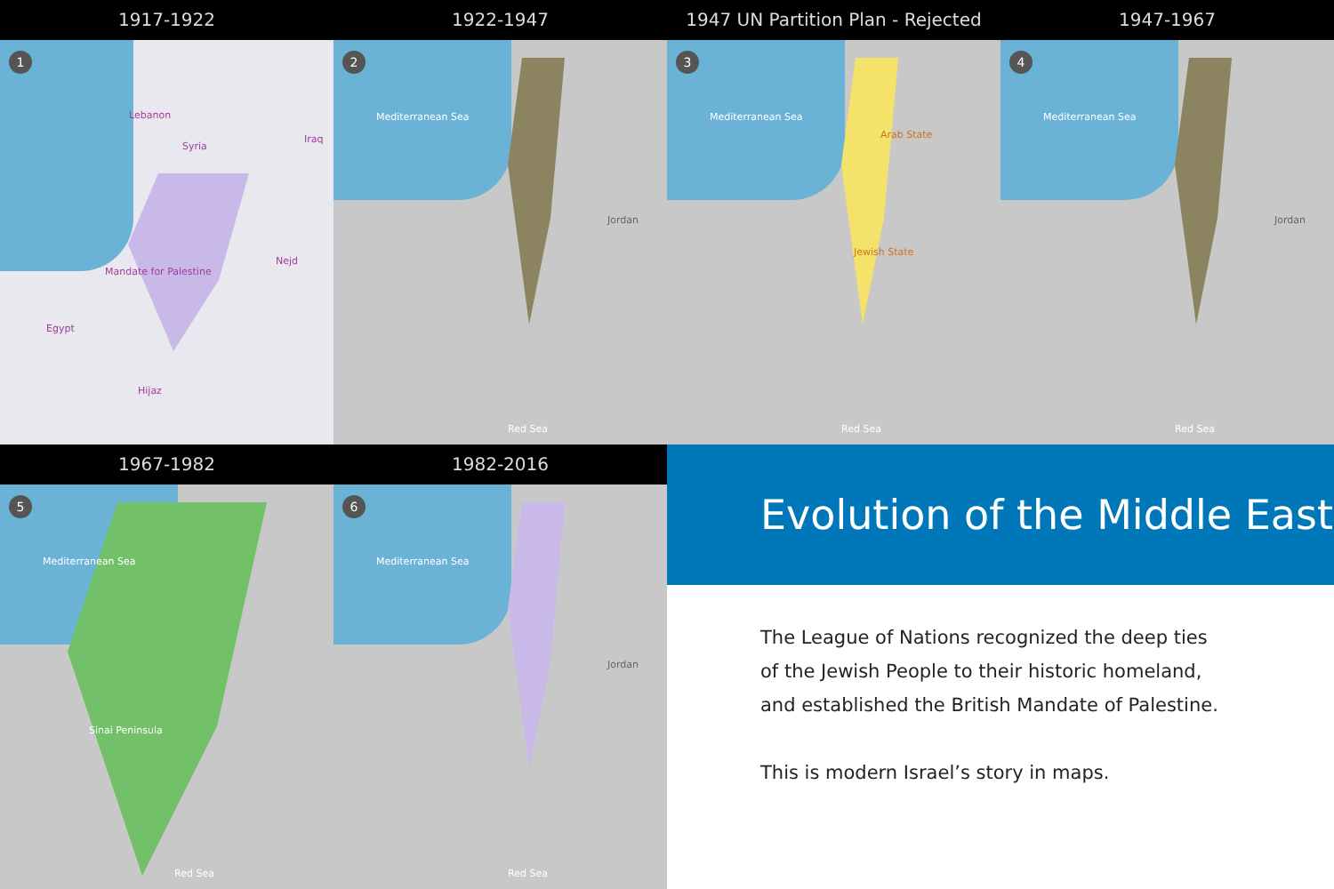1917-1922
1
Lebanon
Syria
Iraq
Mandate for Palestine
Nejd
Egypt
Hijaz
1922-1947
2
Mediterranean Sea
Jordan
Red Sea
1947 UN Partition Plan - Rejected
3
Mediterranean Sea
Arab State
Jewish State
Red Sea
1947-1967
4
Mediterranean Sea
Jordan
Red Sea
1967-1982
5
Mediterranean Sea
Sinai Peninsula
Red Sea
1982-2016
6
Mediterranean Sea
Jordan
Red Sea
Evolution of the Middle East
The League of Nations recognized the deep ties
of the Jewish People to their historic homeland,
and established the British Mandate of Palestine.
This is modern Israel’s story in maps.